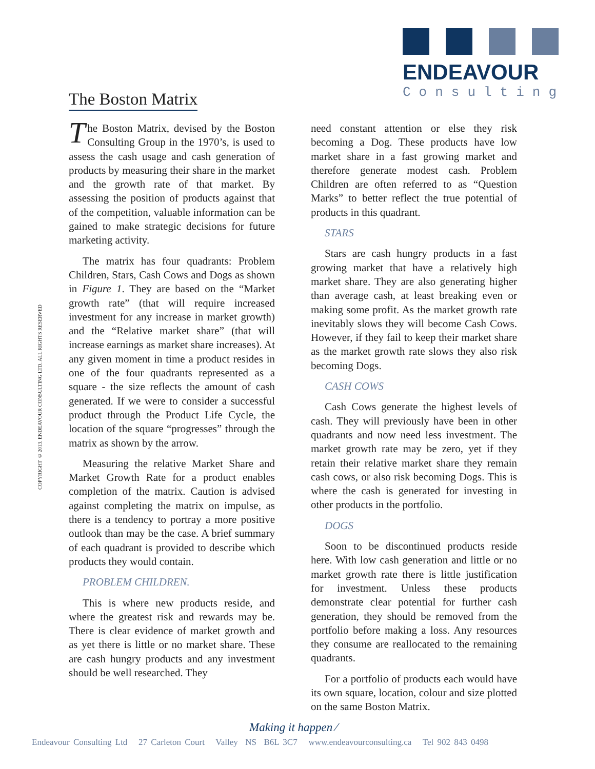ENDEAVOUR
Consulting
The Boston Matrix
COPYRIGHT © 2013. ENDEAVOUR CONSULTING LTD. ALL RIGHTS RESERVED
The Boston Matrix, devised by the Boston Consulting Group in the 1970’s, is used to assess the cash usage and cash generation of products by measuring their share in the market and the growth rate of that market. By assessing the position of products against that of the competition, valuable information can be gained to make strategic decisions for future marketing activity.
The matrix has four quadrants: Problem Children, Stars, Cash Cows and Dogs as shown in Figure 1. They are based on the “Market growth rate” (that will require increased investment for any increase in market growth) and the “Relative market share” (that will increase earnings as market share increases). At any given moment in time a product resides in one of the four quadrants represented as a square - the size reflects the amount of cash generated. If we were to consider a successful product through the Product Life Cycle, the location of the square “progresses” through the matrix as shown by the arrow.
Measuring the relative Market Share and Market Growth Rate for a product enables completion of the matrix. Caution is advised against completing the matrix on impulse, as there is a tendency to portray a more positive outlook than may be the case. A brief summary of each quadrant is provided to describe which products they would contain.
PROBLEM CHILDREN.
This is where new products reside, and where the greatest risk and rewards may be. There is clear evidence of market growth and as yet there is little or no market share. These are cash hungry products and any investment should be well researched. They
need constant attention or else they risk becoming a Dog. These products have low market share in a fast growing market and therefore generate modest cash. Problem Children are often referred to as “Question Marks” to better reflect the true potential of products in this quadrant.
STARS
Stars are cash hungry products in a fast growing market that have a relatively high market share. They are also generating higher than average cash, at least breaking even or making some profit. As the market growth rate inevitably slows they will become Cash Cows. However, if they fail to keep their market share as the market growth rate slows they also risk becoming Dogs.
CASH COWS
Cash Cows generate the highest levels of cash. They will previously have been in other quadrants and now need less investment. The market growth rate may be zero, yet if they retain their relative market share they remain cash cows, or also risk becoming Dogs. This is where the cash is generated for investing in other products in the portfolio.
DOGS
Soon to be discontinued products reside here. With low cash generation and little or no market growth rate there is little justification for investment. Unless these products demonstrate clear potential for further cash generation, they should be removed from the portfolio before making a loss. Any resources they consume are reallocated to the remaining quadrants.
For a portfolio of products each would have its own square, location, colour and size plotted on the same Boston Matrix.
Making it happen ⁄
Endeavour Consulting Ltd 27 Carleton Court Valley NS B6L 3C7 www.endeavourconsulting.ca Tel 902 843 0498